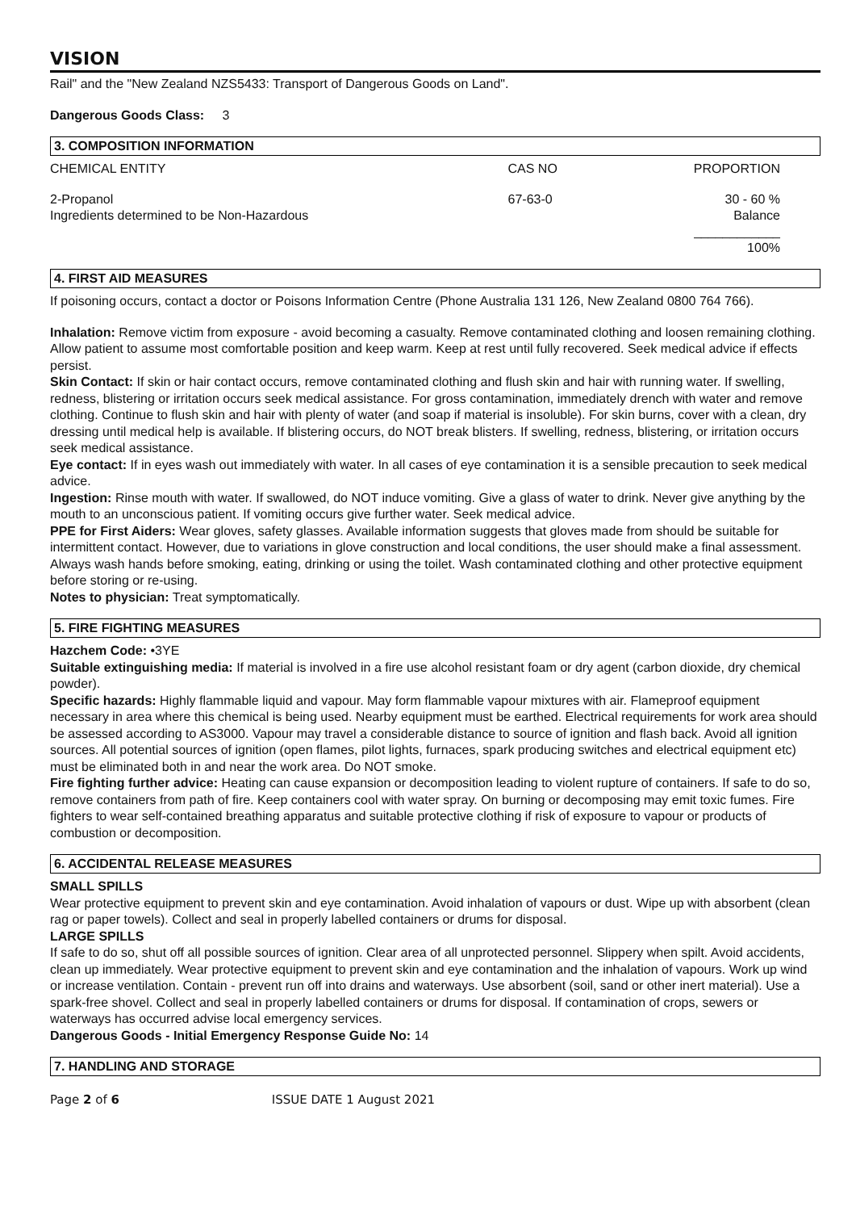VISION
Rail" and the "New Zealand NZS5433: Transport of Dangerous Goods on Land".
Dangerous Goods Class: 3
3. COMPOSITION INFORMATION
| CHEMICAL ENTITY | CAS NO | PROPORTION |
| 2-Propanol Ingredients determined to be Non-Hazardous | 67-63-0 | 30 - 60 % Balance ____________ 100% |
4. FIRST AID MEASURES
If poisoning occurs, contact a doctor or Poisons Information Centre (Phone Australia 131 126, New Zealand 0800 764 766).
Inhalation: Remove victim from exposure - avoid becoming a casualty. Remove contaminated clothing and loosen remaining clothing. Allow patient to assume most comfortable position and keep warm. Keep at rest until fully recovered. Seek medical advice if effects persist.
Skin Contact: If skin or hair contact occurs, remove contaminated clothing and flush skin and hair with running water. If swelling, redness, blistering or irritation occurs seek medical assistance. For gross contamination, immediately drench with water and remove clothing. Continue to flush skin and hair with plenty of water (and soap if material is insoluble). For skin burns, cover with a clean, dry dressing until medical help is available. If blistering occurs, do NOT break blisters. If swelling, redness, blistering, or irritation occurs seek medical assistance.
Eye contact: If in eyes wash out immediately with water. In all cases of eye contamination it is a sensible precaution to seek medical advice.
Ingestion: Rinse mouth with water. If swallowed, do NOT induce vomiting. Give a glass of water to drink. Never give anything by the mouth to an unconscious patient. If vomiting occurs give further water. Seek medical advice.
PPE for First Aiders: Wear gloves, safety glasses. Available information suggests that gloves made from should be suitable for intermittent contact. However, due to variations in glove construction and local conditions, the user should make a final assessment. Always wash hands before smoking, eating, drinking or using the toilet. Wash contaminated clothing and other protective equipment before storing or re-using.
Notes to physician: Treat symptomatically.
5. FIRE FIGHTING MEASURES
Hazchem Code: •3YE
Suitable extinguishing media: If material is involved in a fire use alcohol resistant foam or dry agent (carbon dioxide, dry chemical powder).
Specific hazards: Highly flammable liquid and vapour. May form flammable vapour mixtures with air. Flameproof equipment necessary in area where this chemical is being used. Nearby equipment must be earthed. Electrical requirements for work area should be assessed according to AS3000. Vapour may travel a considerable distance to source of ignition and flash back. Avoid all ignition sources. All potential sources of ignition (open flames, pilot lights, furnaces, spark producing switches and electrical equipment etc) must be eliminated both in and near the work area. Do NOT smoke.
Fire fighting further advice: Heating can cause expansion or decomposition leading to violent rupture of containers. If safe to do so, remove containers from path of fire. Keep containers cool with water spray. On burning or decomposing may emit toxic fumes. Fire fighters to wear self-contained breathing apparatus and suitable protective clothing if risk of exposure to vapour or products of combustion or decomposition.
6. ACCIDENTAL RELEASE MEASURES
SMALL SPILLS
Wear protective equipment to prevent skin and eye contamination. Avoid inhalation of vapours or dust. Wipe up with absorbent (clean rag or paper towels). Collect and seal in properly labelled containers or drums for disposal.
LARGE SPILLS
If safe to do so, shut off all possible sources of ignition. Clear area of all unprotected personnel. Slippery when spilt. Avoid accidents, clean up immediately. Wear protective equipment to prevent skin and eye contamination and the inhalation of vapours. Work up wind or increase ventilation. Contain - prevent run off into drains and waterways. Use absorbent (soil, sand or other inert material). Use a spark-free shovel. Collect and seal in properly labelled containers or drums for disposal. If contamination of crops, sewers or waterways has occurred advise local emergency services.
Dangerous Goods - Initial Emergency Response Guide No: 14
7. HANDLING AND STORAGE
Page 2 of 6 ISSUE DATE 1 August 2021